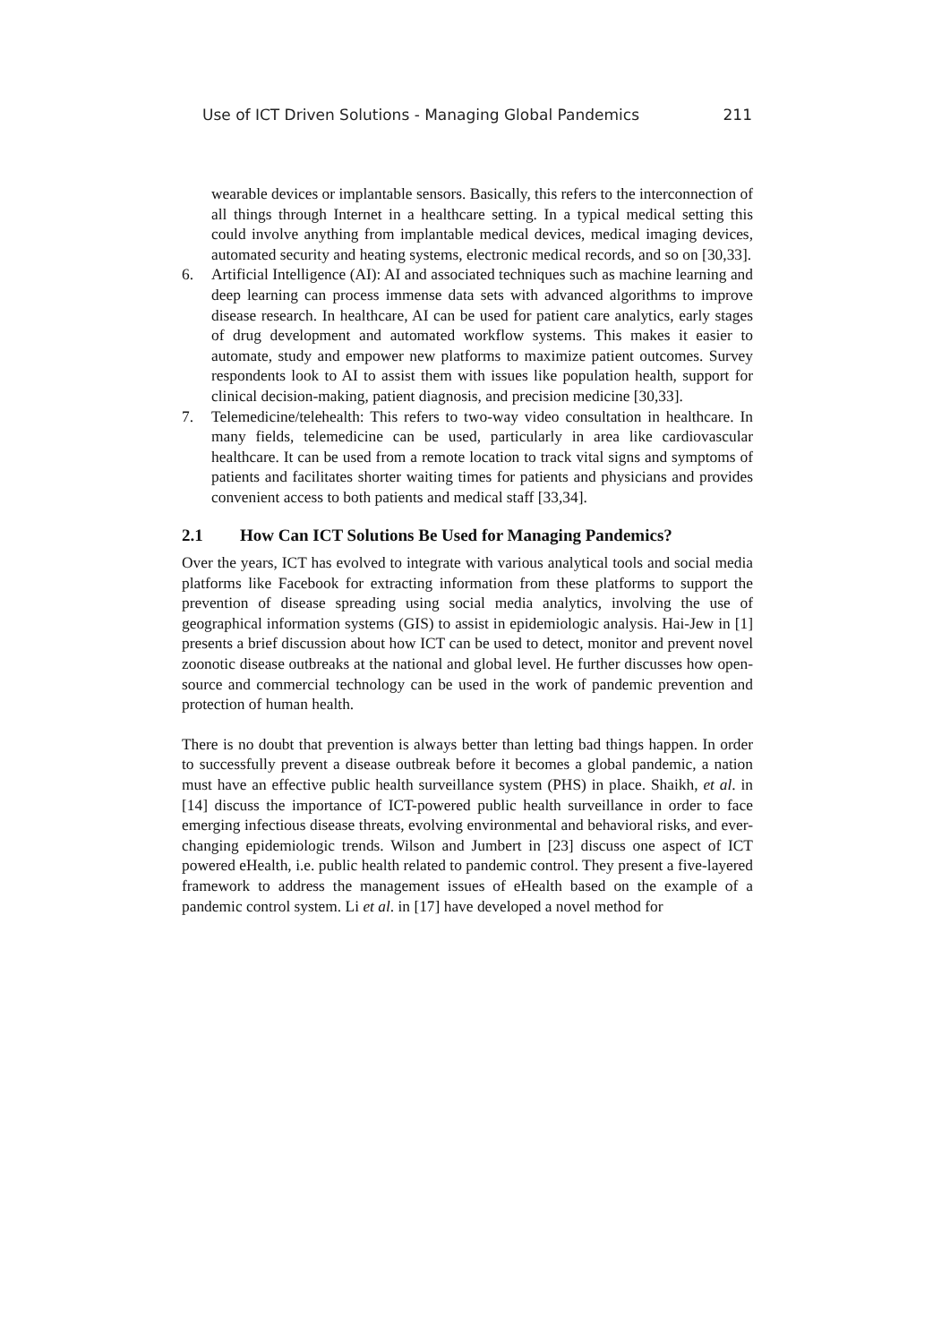Use of ICT Driven Solutions - Managing Global Pandemics 211
wearable devices or implantable sensors. Basically, this refers to the interconnection of all things through Internet in a healthcare setting. In a typical medical setting this could involve anything from implantable medical devices, medical imaging devices, automated security and heating systems, electronic medical records, and so on [30,33].
6. Artificial Intelligence (AI): AI and associated techniques such as machine learning and deep learning can process immense data sets with advanced algorithms to improve disease research. In healthcare, AI can be used for patient care analytics, early stages of drug development and automated workflow systems. This makes it easier to automate, study and empower new platforms to maximize patient outcomes. Survey respondents look to AI to assist them with issues like population health, support for clinical decision-making, patient diagnosis, and precision medicine [30,33].
7. Telemedicine/telehealth: This refers to two-way video consultation in healthcare. In many fields, telemedicine can be used, particularly in area like cardiovascular healthcare. It can be used from a remote location to track vital signs and symptoms of patients and facilitates shorter waiting times for patients and physicians and provides convenient access to both patients and medical staff [33,34].
2.1 How Can ICT Solutions Be Used for Managing Pandemics?
Over the years, ICT has evolved to integrate with various analytical tools and social media platforms like Facebook for extracting information from these platforms to support the prevention of disease spreading using social media analytics, involving the use of geographical information systems (GIS) to assist in epidemiologic analysis. Hai-Jew in [1] presents a brief discussion about how ICT can be used to detect, monitor and prevent novel zoonotic disease outbreaks at the national and global level. He further discusses how open-source and commercial technology can be used in the work of pandemic prevention and protection of human health.
There is no doubt that prevention is always better than letting bad things happen. In order to successfully prevent a disease outbreak before it becomes a global pandemic, a nation must have an effective public health surveillance system (PHS) in place. Shaikh, et al. in [14] discuss the importance of ICT-powered public health surveillance in order to face emerging infectious disease threats, evolving environmental and behavioral risks, and ever-changing epidemiologic trends. Wilson and Jumbert in [23] discuss one aspect of ICT powered eHealth, i.e. public health related to pandemic control. They present a five-layered framework to address the management issues of eHealth based on the example of a pandemic control system. Li et al. in [17] have developed a novel method for